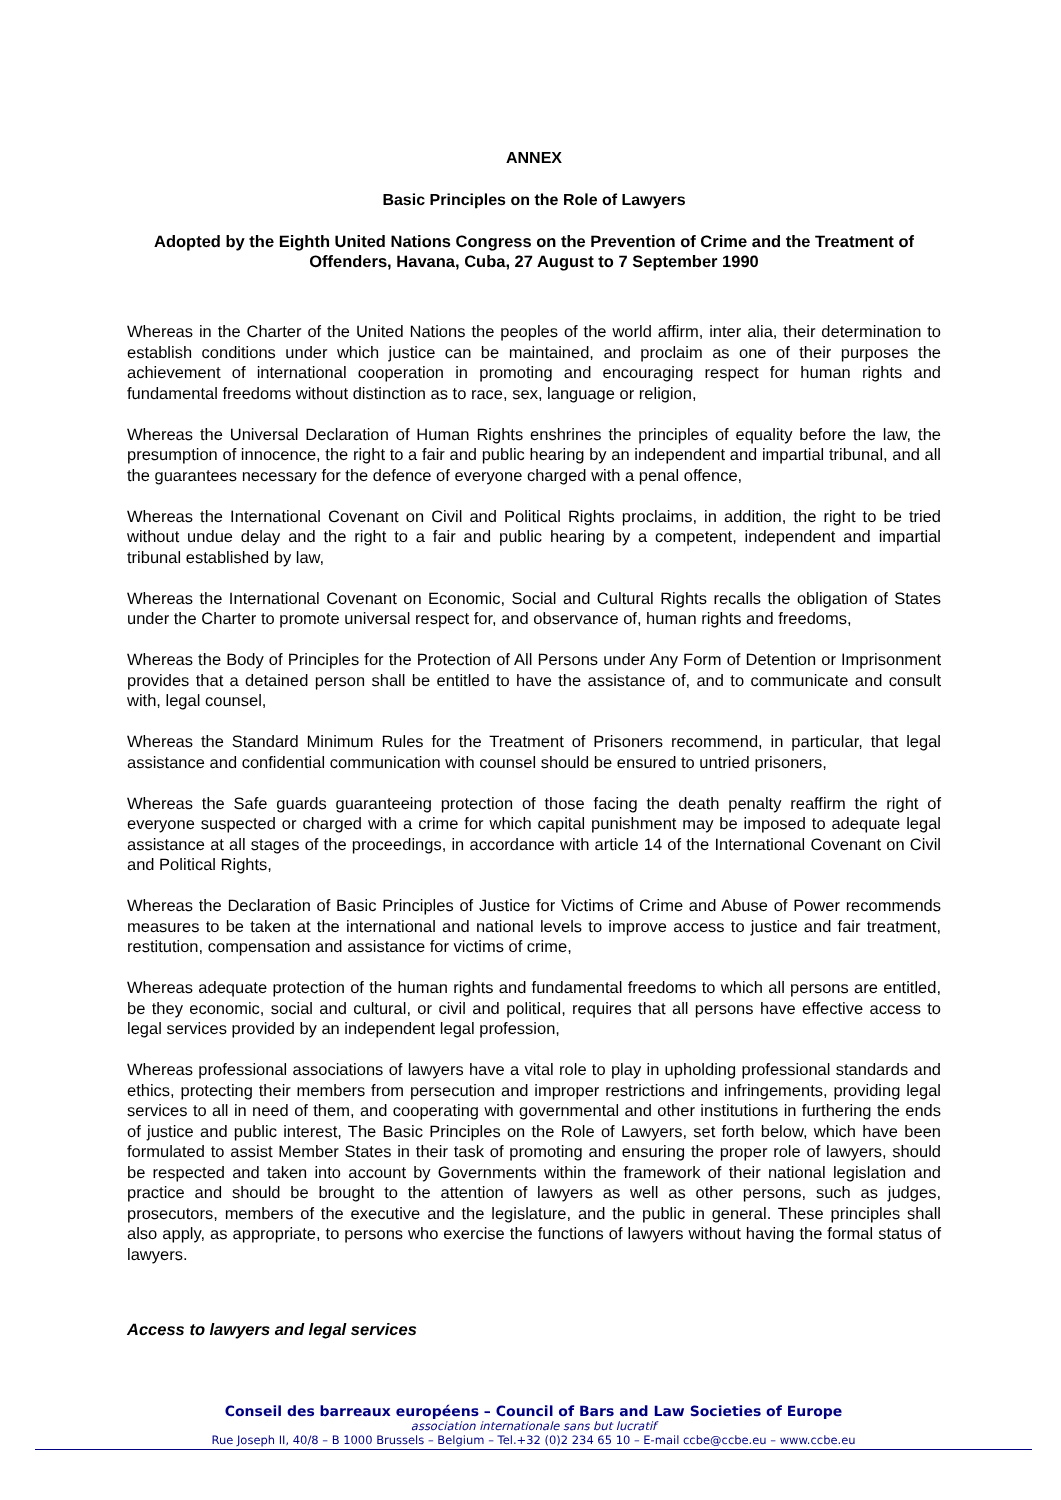ANNEX
Basic Principles on the Role of Lawyers
Adopted by the Eighth United Nations Congress on the Prevention of Crime and the Treatment of Offenders, Havana, Cuba, 27 August to 7 September 1990
Whereas in the Charter of the United Nations the peoples of the world affirm, inter alia, their determination to establish conditions under which justice can be maintained, and proclaim as one of their purposes the achievement of international cooperation in promoting and encouraging respect for human rights and fundamental freedoms without distinction as to race, sex, language or religion,
Whereas the Universal Declaration of Human Rights enshrines the principles of equality before the law, the presumption of innocence, the right to a fair and public hearing by an independent and impartial tribunal, and all the guarantees necessary for the defence of everyone charged with a penal offence,
Whereas the International Covenant on Civil and Political Rights proclaims, in addition, the right to be tried without undue delay and the right to a fair and public hearing by a competent, independent and impartial tribunal established by law,
Whereas the International Covenant on Economic, Social and Cultural Rights recalls the obligation of States under the Charter to promote universal respect for, and observance of, human rights and freedoms,
Whereas the Body of Principles for the Protection of All Persons under Any Form of Detention or Imprisonment provides that a detained person shall be entitled to have the assistance of, and to communicate and consult with, legal counsel,
Whereas the Standard Minimum Rules for the Treatment of Prisoners recommend, in particular, that legal assistance and confidential communication with counsel should be ensured to untried prisoners,
Whereas the Safe guards guaranteeing protection of those facing the death penalty reaffirm the right of everyone suspected or charged with a crime for which capital punishment may be imposed to adequate legal assistance at all stages of the proceedings, in accordance with article 14 of the International Covenant on Civil and Political Rights,
Whereas the Declaration of Basic Principles of Justice for Victims of Crime and Abuse of Power recommends measures to be taken at the international and national levels to improve access to justice and fair treatment, restitution, compensation and assistance for victims of crime,
Whereas adequate protection of the human rights and fundamental freedoms to which all persons are entitled, be they economic, social and cultural, or civil and political, requires that all persons have effective access to legal services provided by an independent legal profession,
Whereas professional associations of lawyers have a vital role to play in upholding professional standards and ethics, protecting their members from persecution and improper restrictions and infringements, providing legal services to all in need of them, and cooperating with governmental and other institutions in furthering the ends of justice and public interest, The Basic Principles on the Role of Lawyers, set forth below, which have been formulated to assist Member States in their task of promoting and ensuring the proper role of lawyers, should be respected and taken into account by Governments within the framework of their national legislation and practice and should be brought to the attention of lawyers as well as other persons, such as judges, prosecutors, members of the executive and the legislature, and the public in general. These principles shall also apply, as appropriate, to persons who exercise the functions of lawyers without having the formal status of lawyers.
Access to lawyers and legal services
Conseil des barreaux européens – Council of Bars and Law Societies of Europe
association internationale sans but lucratif
Rue Joseph II, 40/8 – B 1000 Brussels – Belgium – Tel.+32 (0)2 234 65 10 – E-mail ccbe@ccbe.eu – www.ccbe.eu